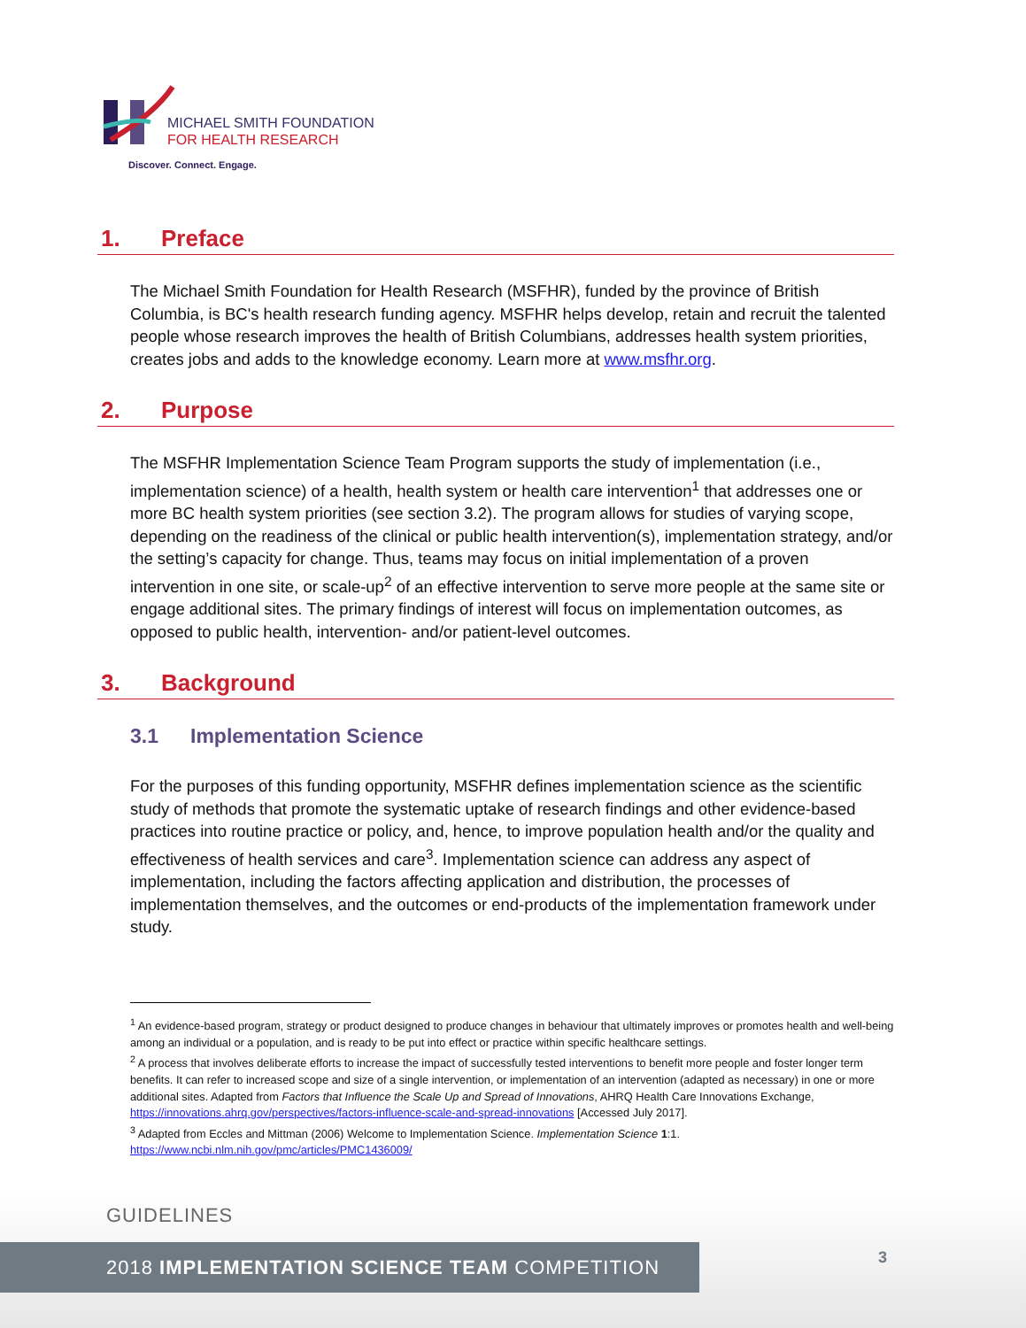MICHAEL SMITH FOUNDATION
FOR HEALTH RESEARCH
Discover. Connect. Engage.
1. Preface
The Michael Smith Foundation for Health Research (MSFHR), funded by the province of British Columbia, is BC's health research funding agency. MSFHR helps develop, retain and recruit the talented people whose research improves the health of British Columbians, addresses health system priorities, creates jobs and adds to the knowledge economy. Learn more at www.msfhr.org.
2. Purpose
The MSFHR Implementation Science Team Program supports the study of implementation (i.e., implementation science) of a health, health system or health care intervention<sup>1</sup> that addresses one or more BC health system priorities (see section 3.2). The program allows for studies of varying scope, depending on the readiness of the clinical or public health intervention(s), implementation strategy, and/or the setting’s capacity for change. Thus, teams may focus on initial implementation of a proven intervention in one site, or scale-up<sup>2</sup> of an effective intervention to serve more people at the same site or engage additional sites. The primary findings of interest will focus on implementation outcomes, as opposed to public health, intervention- and/or patient-level outcomes.
3. Background
3.1 Implementation Science
For the purposes of this funding opportunity, MSFHR defines implementation science as the scientific study of methods that promote the systematic uptake of research findings and other evidence-based practices into routine practice or policy, and, hence, to improve population health and/or the quality and effectiveness of health services and care<sup>3</sup>. Implementation science can address any aspect of implementation, including the factors affecting application and distribution, the processes of implementation themselves, and the outcomes or end-products of the implementation framework under study.
<sup>1</sup> An evidence-based program, strategy or product designed to produce changes in behaviour that ultimately improves or promotes health and well-being among an individual or a population, and is ready to be put into effect or practice within specific healthcare settings.
<sup>2</sup> A process that involves deliberate efforts to increase the impact of successfully tested interventions to benefit more people and foster longer term benefits. It can refer to increased scope and size of a single intervention, or implementation of an intervention (adapted as necessary) in one or more additional sites. Adapted from Factors that Influence the Scale Up and Spread of Innovations, AHRQ Health Care Innovations Exchange, https://innovations.ahrq.gov/perspectives/factors-influence-scale-and-spread-innovations [Accessed July 2017].
<sup>3</sup> Adapted from Eccles and Mittman (2006) Welcome to Implementation Science. Implementation Science 1:1. https://www.ncbi.nlm.nih.gov/pmc/articles/PMC1436009/
GUIDELINES
2018 IMPLEMENTATION SCIENCE TEAM COMPETITION 3